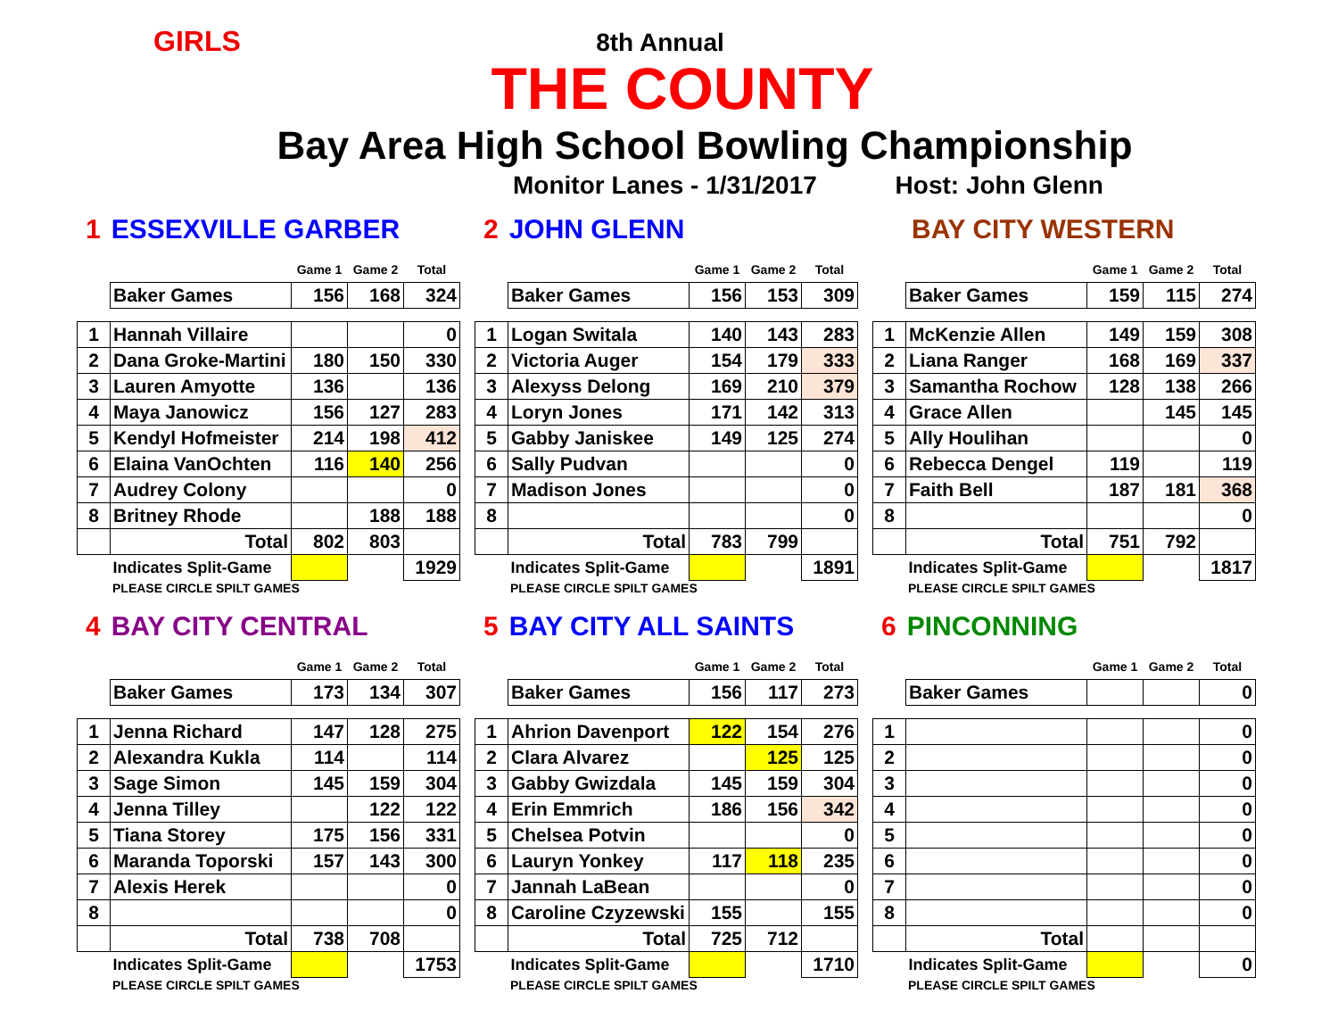GIRLS
8th Annual
THE COUNTY
Bay Area High School Bowling Championship
Monitor Lanes - 1/31/2017 Host: John Glenn
1 ESSEXVILLE GARBER
| | | Game 1 | Game 2 | Total |
| | Baker Games | 156 | 168 | 324 |
| 1 | Hannah Villaire | | | 0 |
| 2 | Dana Groke-Martini | 180 | 150 | 330 |
| 3 | Lauren Amyotte | 136 | | 136 |
| 4 | Maya Janowicz | 156 | 127 | 283 |
| 5 | Kendyl Hofmeister | 214 | 198 | 412 |
| 6 | Elaina VanOchten | 116 | 140 | 256 |
| 7 | Audrey Colony | | | 0 |
| 8 | Britney Rhode | | 188 | 188 |
| | Total | 802 | 803 | |
| | Indicates Split-Game | | | 1929 |
PLEASE CIRCLE SPILT GAMES
2 JOHN GLENN
| | | Game 1 | Game 2 | Total |
| | Baker Games | 156 | 153 | 309 |
| 1 | Logan Switala | 140 | 143 | 283 |
| 2 | Victoria Auger | 154 | 179 | 333 |
| 3 | Alexyss Delong | 169 | 210 | 379 |
| 4 | Loryn Jones | 171 | 142 | 313 |
| 5 | Gabby Janiskee | 149 | 125 | 274 |
| 6 | Sally Pudvan | | | 0 |
| 7 | Madison Jones | | | 0 |
| 8 | | | | 0 |
| | Total | 783 | 799 | |
| | Indicates Split-Game | | | 1891 |
PLEASE CIRCLE SPILT GAMES
BAY CITY WESTERN
| | | Game 1 | Game 2 | Total |
| | Baker Games | 159 | 115 | 274 |
| 1 | McKenzie Allen | 149 | 159 | 308 |
| 2 | Liana Ranger | 168 | 169 | 337 |
| 3 | Samantha Rochow | 128 | 138 | 266 |
| 4 | Grace Allen | | 145 | 145 |
| 5 | Ally Houlihan | | | 0 |
| 6 | Rebecca Dengel | 119 | | 119 |
| 7 | Faith Bell | 187 | 181 | 368 |
| 8 | | | | 0 |
| | Total | 751 | 792 | |
| | Indicates Split-Game | | | 1817 |
PLEASE CIRCLE SPILT GAMES
4 BAY CITY CENTRAL
| | | Game 1 | Game 2 | Total |
| | Baker Games | 173 | 134 | 307 |
| 1 | Jenna Richard | 147 | 128 | 275 |
| 2 | Alexandra Kukla | 114 | | 114 |
| 3 | Sage Simon | 145 | 159 | 304 |
| 4 | Jenna Tilley | | 122 | 122 |
| 5 | Tiana Storey | 175 | 156 | 331 |
| 6 | Maranda Toporski | 157 | 143 | 300 |
| 7 | Alexis Herek | | | 0 |
| 8 | | | | 0 |
| | Total | 738 | 708 | |
| | Indicates Split-Game | | | 1753 |
PLEASE CIRCLE SPILT GAMES
5 BAY CITY ALL SAINTS
| | | Game 1 | Game 2 | Total |
| | Baker Games | 156 | 117 | 273 |
| 1 | Ahrion Davenport | 122 | 154 | 276 |
| 2 | Clara Alvarez | | 125 | 125 |
| 3 | Gabby Gwizdala | 145 | 159 | 304 |
| 4 | Erin Emmrich | 186 | 156 | 342 |
| 5 | Chelsea Potvin | | | 0 |
| 6 | Lauryn Yonkey | 117 | 118 | 235 |
| 7 | Jannah LaBean | | | 0 |
| 8 | Caroline Czyzewski | 155 | | 155 |
| | Total | 725 | 712 | |
| | Indicates Split-Game | | | 1710 |
PLEASE CIRCLE SPILT GAMES
6 PINCONNING
| | | Game 1 | Game 2 | Total |
| | Baker Games | | | 0 |
| 1 | | | | 0 |
| 2 | | | | 0 |
| 3 | | | | 0 |
| 4 | | | | 0 |
| 5 | | | | 0 |
| 6 | | | | 0 |
| 7 | | | | 0 |
| 8 | | | | 0 |
| | Total | | | |
| | Indicates Split-Game | | | 0 |
PLEASE CIRCLE SPILT GAMES